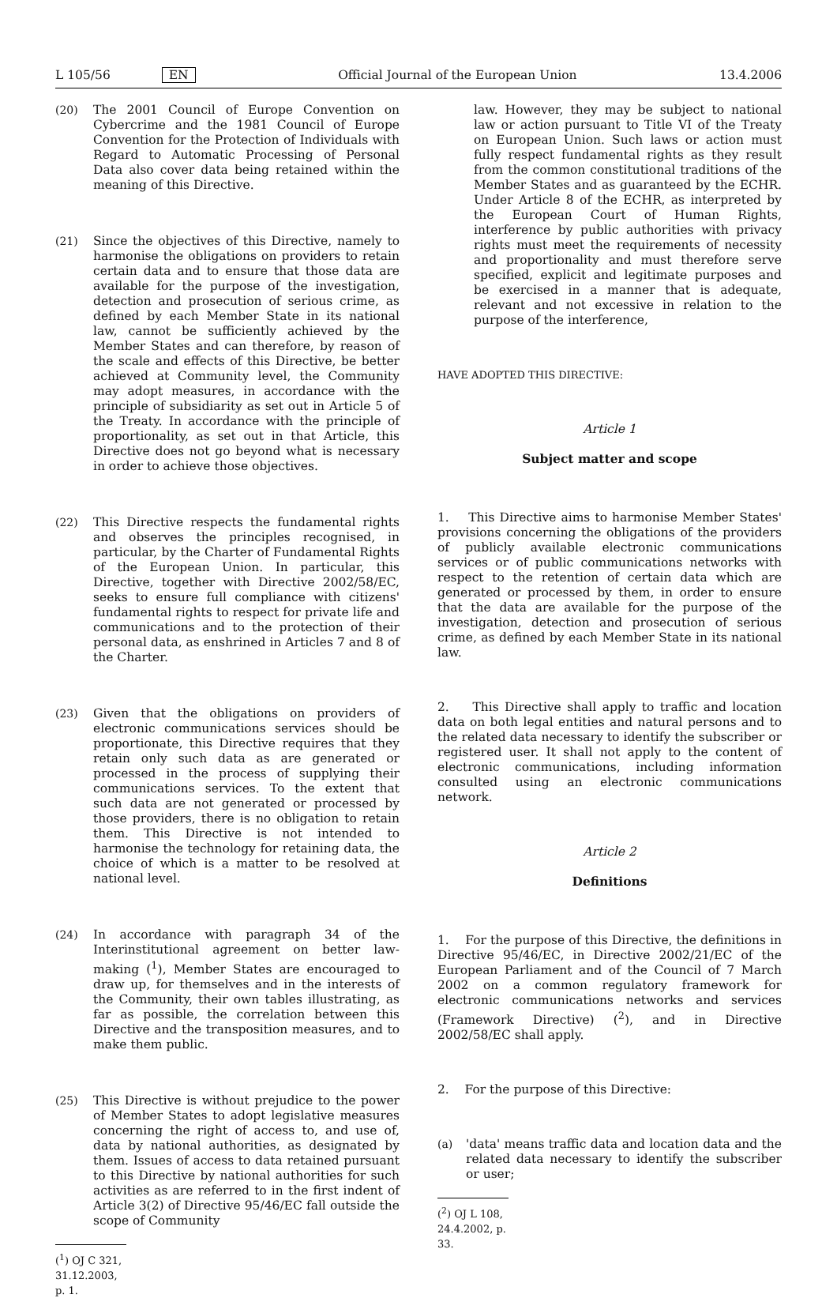L 105/56 EN Official Journal of the European Union 13.4.2006
(20) The 2001 Council of Europe Convention on Cybercrime and the 1981 Council of Europe Convention for the Protection of Individuals with Regard to Automatic Processing of Personal Data also cover data being retained within the meaning of this Directive.
(21) Since the objectives of this Directive, namely to harmonise the obligations on providers to retain certain data and to ensure that those data are available for the purpose of the investigation, detection and prosecution of serious crime, as defined by each Member State in its national law, cannot be sufficiently achieved by the Member States and can therefore, by reason of the scale and effects of this Directive, be better achieved at Community level, the Community may adopt measures, in accordance with the principle of subsidiarity as set out in Article 5 of the Treaty. In accordance with the principle of proportionality, as set out in that Article, this Directive does not go beyond what is necessary in order to achieve those objectives.
(22) This Directive respects the fundamental rights and observes the principles recognised, in particular, by the Charter of Fundamental Rights of the European Union. In particular, this Directive, together with Directive 2002/58/EC, seeks to ensure full compliance with citizens' fundamental rights to respect for private life and communications and to the protection of their personal data, as enshrined in Articles 7 and 8 of the Charter.
(23) Given that the obligations on providers of electronic communications services should be proportionate, this Directive requires that they retain only such data as are generated or processed in the process of supplying their communications services. To the extent that such data are not generated or processed by those providers, there is no obligation to retain them. This Directive is not intended to harmonise the technology for retaining data, the choice of which is a matter to be resolved at national level.
(24) In accordance with paragraph 34 of the Interinstitutional agreement on better law-making (<sup>1</sup>), Member States are encouraged to draw up, for themselves and in the interests of the Community, their own tables illustrating, as far as possible, the correlation between this Directive and the transposition measures, and to make them public.
(25) This Directive is without prejudice to the power of Member States to adopt legislative measures concerning the right of access to, and use of, data by national authorities, as designated by them. Issues of access to data retained pursuant to this Directive by national authorities for such activities as are referred to in the first indent of Article 3(2) of Directive 95/46/EC fall outside the scope of Community
(<sup>1</sup>) OJ C 321, 31.12.2003, p. 1.
law. However, they may be subject to national law or action pursuant to Title VI of the Treaty on European Union. Such laws or action must fully respect fundamental rights as they result from the common constitutional traditions of the Member States and as guaranteed by the ECHR. Under Article 8 of the ECHR, as interpreted by the European Court of Human Rights, interference by public authorities with privacy rights must meet the requirements of necessity and proportionality and must therefore serve specified, explicit and legitimate purposes and be exercised in a manner that is adequate, relevant and not excessive in relation to the purpose of the interference,
HAVE ADOPTED THIS DIRECTIVE:
Article 1
Subject matter and scope
1. This Directive aims to harmonise Member States' provisions concerning the obligations of the providers of publicly available electronic communications services or of public communications networks with respect to the retention of certain data which are generated or processed by them, in order to ensure that the data are available for the purpose of the investigation, detection and prosecution of serious crime, as defined by each Member State in its national law.
2. This Directive shall apply to traffic and location data on both legal entities and natural persons and to the related data necessary to identify the subscriber or registered user. It shall not apply to the content of electronic communications, including information consulted using an electronic communications network.
Article 2
Definitions
1. For the purpose of this Directive, the definitions in Directive 95/46/EC, in Directive 2002/21/EC of the European Parliament and of the Council of 7 March 2002 on a common regulatory framework for electronic communications networks and services (Framework Directive) (<sup>2</sup>), and in Directive 2002/58/EC shall apply.
2. For the purpose of this Directive:
(a) 'data' means traffic data and location data and the related data necessary to identify the subscriber or user;
(<sup>2</sup>) OJ L 108, 24.4.2002, p. 33.